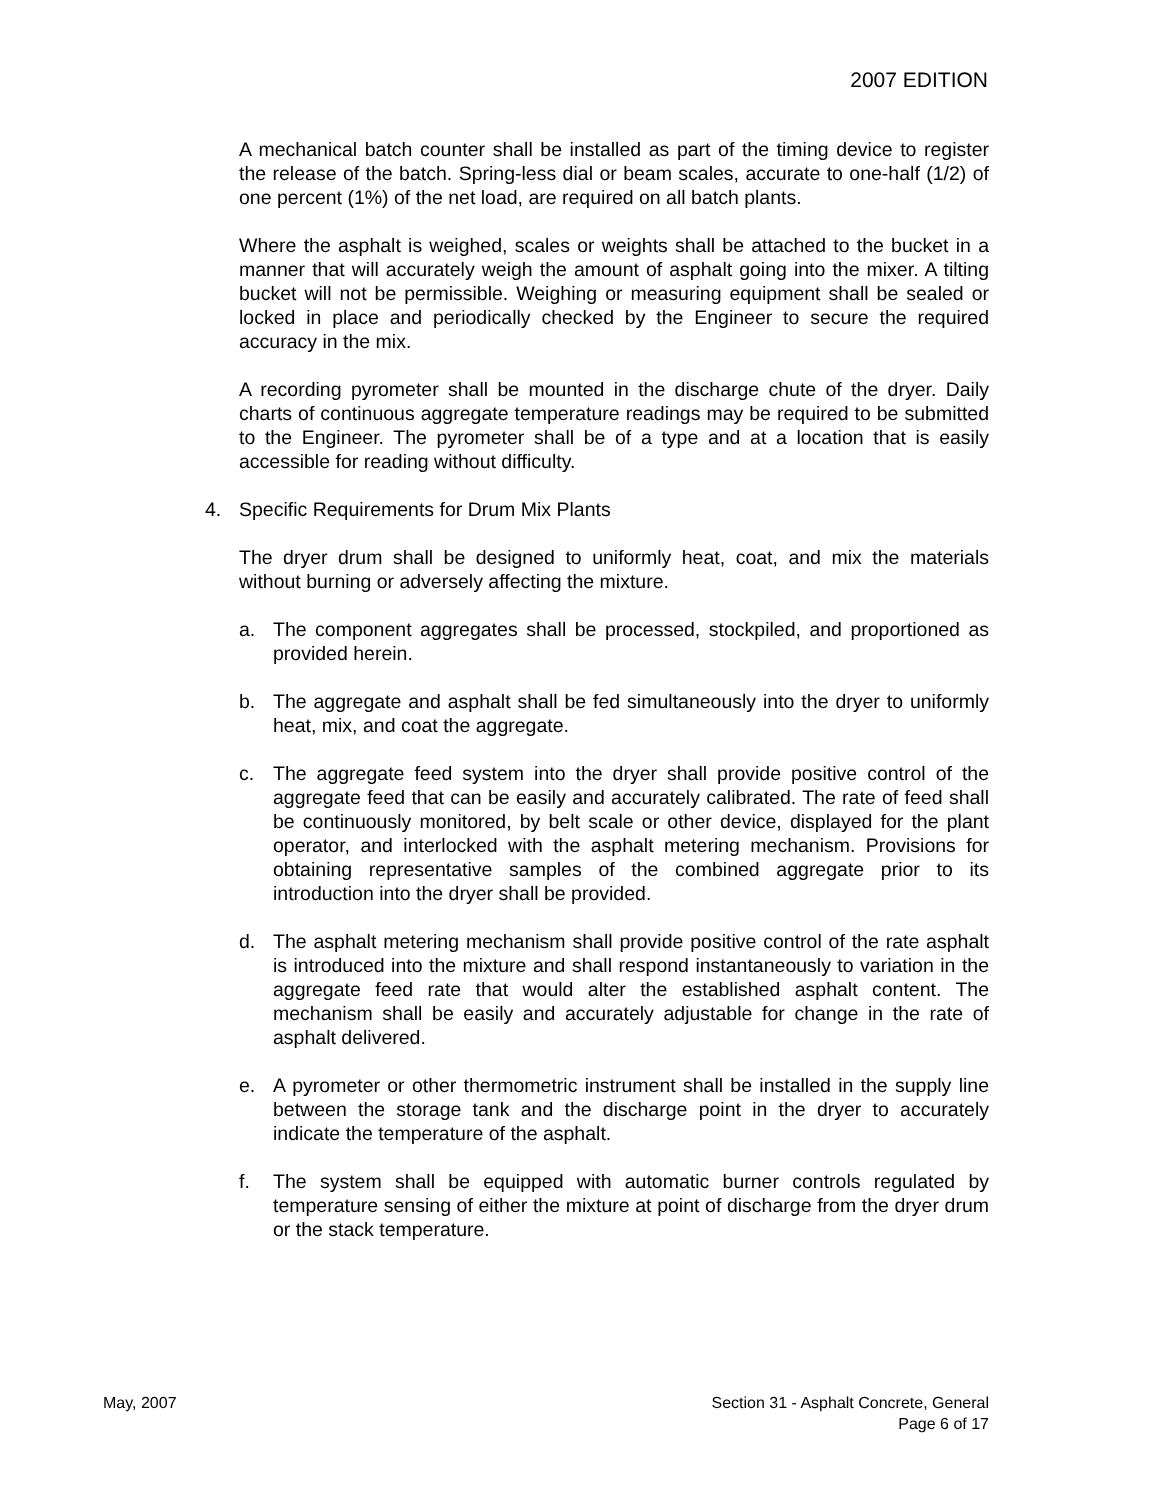2007 EDITION
A mechanical batch counter shall be installed as part of the timing device to register the release of the batch. Spring-less dial or beam scales, accurate to one-half (1/2) of one percent (1%) of the net load, are required on all batch plants.
Where the asphalt is weighed, scales or weights shall be attached to the bucket in a manner that will accurately weigh the amount of asphalt going into the mixer. A tilting bucket will not be permissible. Weighing or measuring equipment shall be sealed or locked in place and periodically checked by the Engineer to secure the required accuracy in the mix.
A recording pyrometer shall be mounted in the discharge chute of the dryer. Daily charts of continuous aggregate temperature readings may be required to be submitted to the Engineer. The pyrometer shall be of a type and at a location that is easily accessible for reading without difficulty.
4. Specific Requirements for Drum Mix Plants
The dryer drum shall be designed to uniformly heat, coat, and mix the materials without burning or adversely affecting the mixture.
a. The component aggregates shall be processed, stockpiled, and proportioned as provided herein.
b. The aggregate and asphalt shall be fed simultaneously into the dryer to uniformly heat, mix, and coat the aggregate.
c. The aggregate feed system into the dryer shall provide positive control of the aggregate feed that can be easily and accurately calibrated. The rate of feed shall be continuously monitored, by belt scale or other device, displayed for the plant operator, and interlocked with the asphalt metering mechanism. Provisions for obtaining representative samples of the combined aggregate prior to its introduction into the dryer shall be provided.
d. The asphalt metering mechanism shall provide positive control of the rate asphalt is introduced into the mixture and shall respond instantaneously to variation in the aggregate feed rate that would alter the established asphalt content. The mechanism shall be easily and accurately adjustable for change in the rate of asphalt delivered.
e. A pyrometer or other thermometric instrument shall be installed in the supply line between the storage tank and the discharge point in the dryer to accurately indicate the temperature of the asphalt.
f. The system shall be equipped with automatic burner controls regulated by temperature sensing of either the mixture at point of discharge from the dryer drum or the stack temperature.
May, 2007 Section 31 - Asphalt Concrete, General
Page 6 of 17